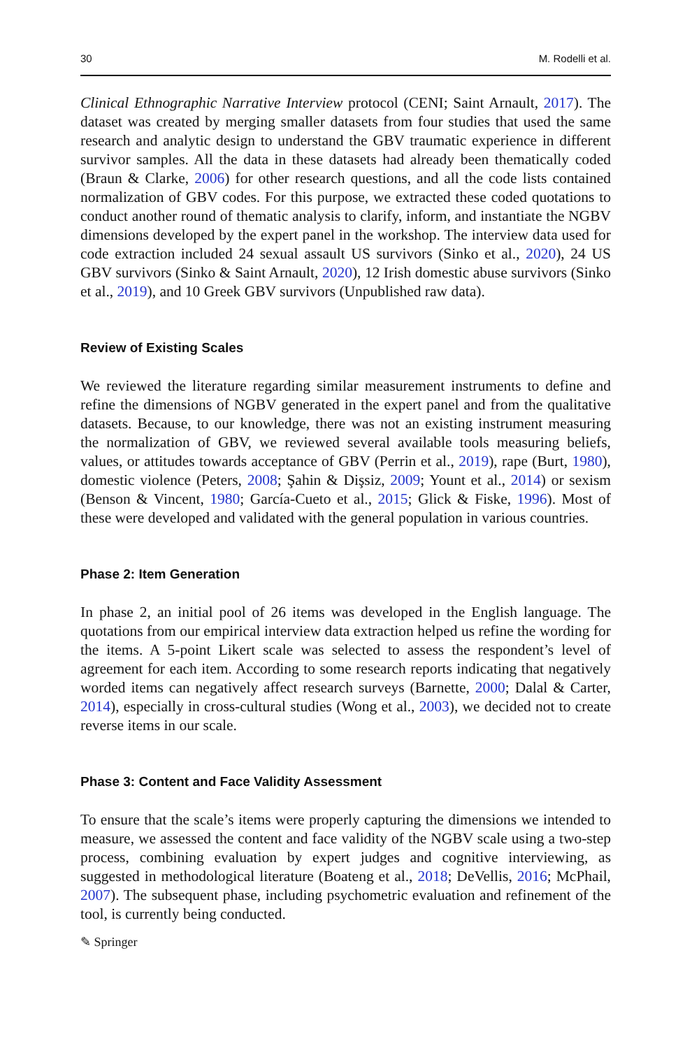30 M. Rodelli et al.
Clinical Ethnographic Narrative Interview protocol (CENI; Saint Arnault, 2017). The dataset was created by merging smaller datasets from four studies that used the same research and analytic design to understand the GBV traumatic experience in different survivor samples. All the data in these datasets had already been thematically coded (Braun & Clarke, 2006) for other research questions, and all the code lists contained normalization of GBV codes. For this purpose, we extracted these coded quotations to conduct another round of thematic analysis to clarify, inform, and instantiate the NGBV dimensions developed by the expert panel in the workshop. The interview data used for code extraction included 24 sexual assault US survivors (Sinko et al., 2020), 24 US GBV survivors (Sinko & Saint Arnault, 2020), 12 Irish domestic abuse survivors (Sinko et al., 2019), and 10 Greek GBV survivors (Unpublished raw data).
Review of Existing Scales
We reviewed the literature regarding similar measurement instruments to define and refine the dimensions of NGBV generated in the expert panel and from the qualitative datasets. Because, to our knowledge, there was not an existing instrument measuring the normalization of GBV, we reviewed several available tools measuring beliefs, values, or attitudes towards acceptance of GBV (Perrin et al., 2019), rape (Burt, 1980), domestic violence (Peters, 2008; Şahin & Dişsiz, 2009; Yount et al., 2014) or sexism (Benson & Vincent, 1980; García-Cueto et al., 2015; Glick & Fiske, 1996). Most of these were developed and validated with the general population in various countries.
Phase 2: Item Generation
In phase 2, an initial pool of 26 items was developed in the English language. The quotations from our empirical interview data extraction helped us refine the wording for the items. A 5-point Likert scale was selected to assess the respondent’s level of agreement for each item. According to some research reports indicating that negatively worded items can negatively affect research surveys (Barnette, 2000; Dalal & Carter, 2014), especially in cross-cultural studies (Wong et al., 2003), we decided not to create reverse items in our scale.
Phase 3: Content and Face Validity Assessment
To ensure that the scale’s items were properly capturing the dimensions we intended to measure, we assessed the content and face validity of the NGBV scale using a two-step process, combining evaluation by expert judges and cognitive interviewing, as suggested in methodological literature (Boateng et al., 2018; DeVellis, 2016; McPhail, 2007). The subsequent phase, including psychometric evaluation and refinement of the tool, is currently being conducted.
✎ Springer